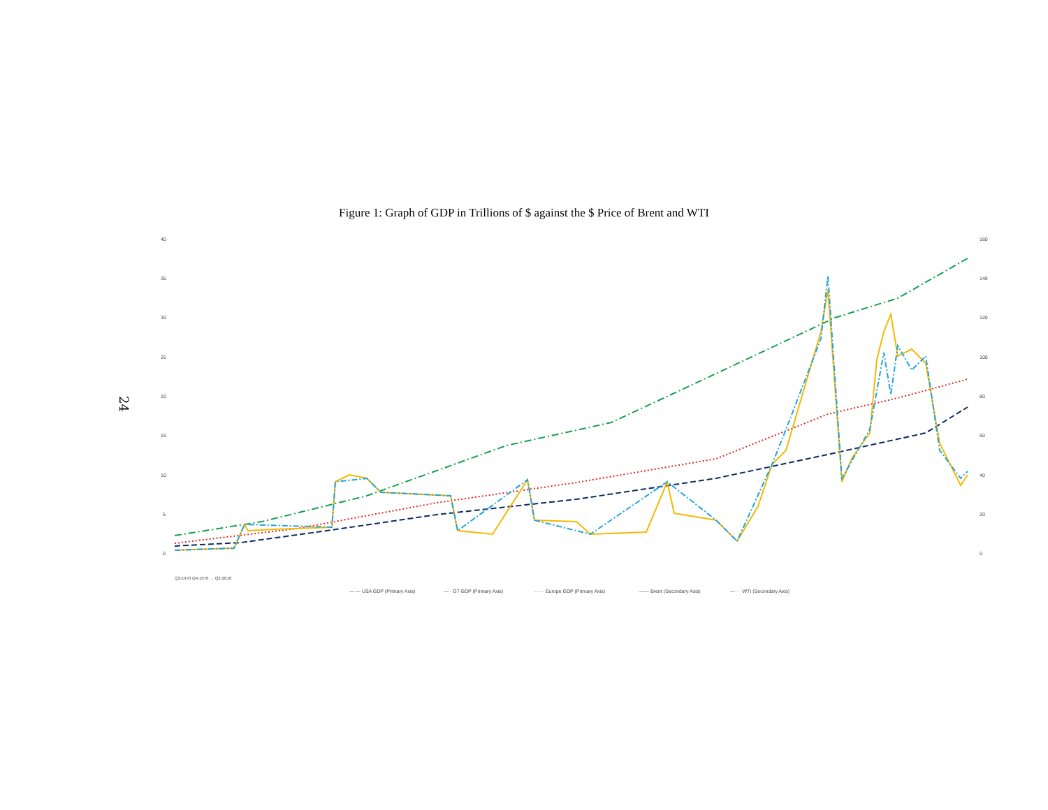24
Figure 1: Graph of GDP in Trillions of $ against the $ Price of Brent and WTI
40
35
30
25
20
15
10
5
0
160
140
120
100
80
60
40
20
0
Q2-1970 Q4-1970 … Q2-2016
— — USA GDP (Primary Axis)
— · G7 GDP (Primary Axis)
······ Europe GDP (Primary Axis)
—— Brent (Secondary Axis)
— · · WTI (Secondary Axis)